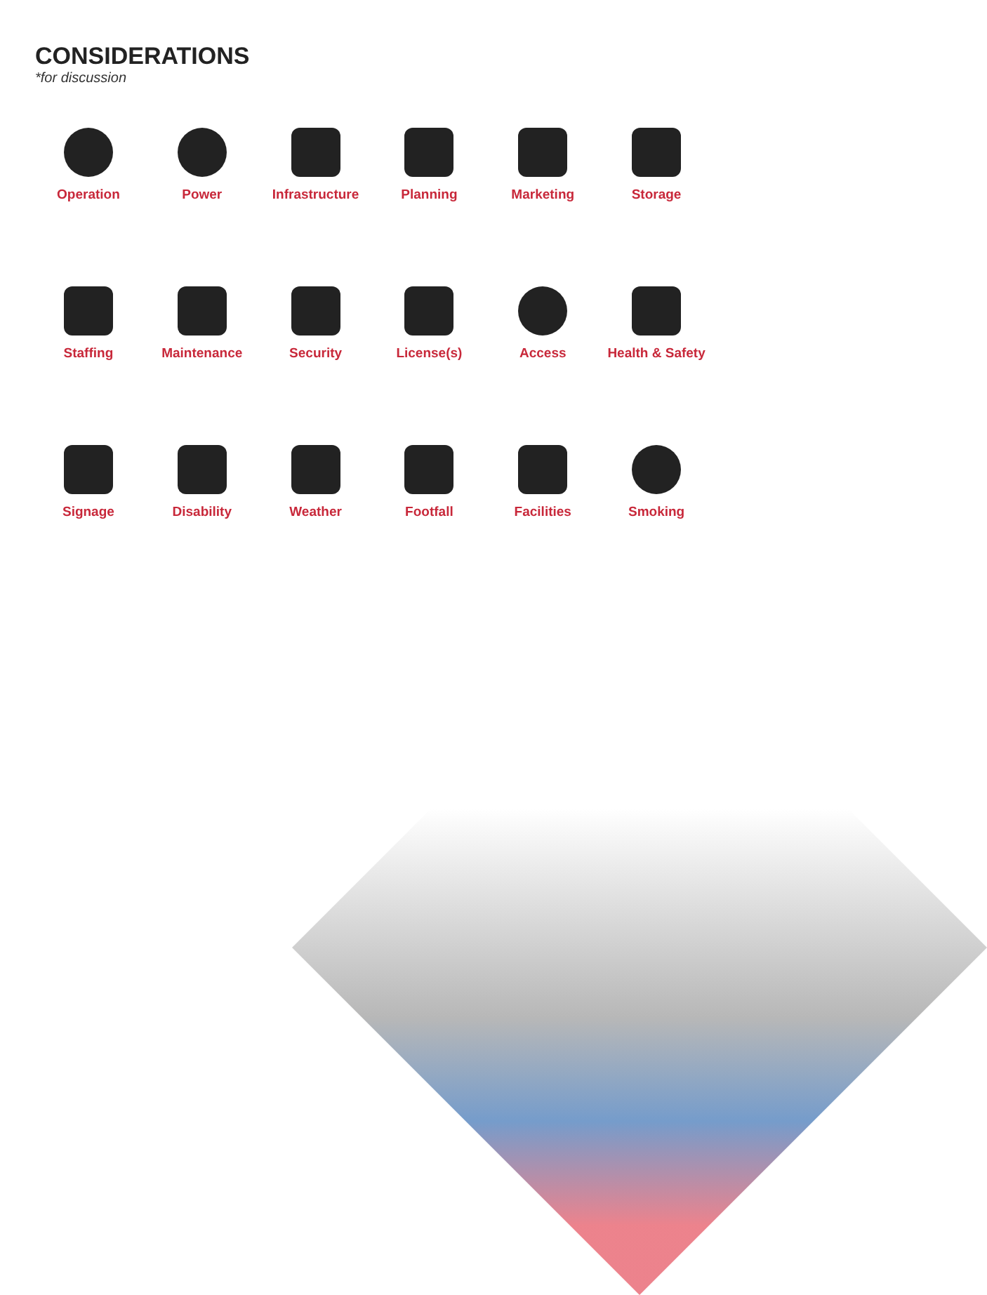CONSIDERATIONS
*for discussion
Operation
Power
Infrastructure
Planning
Marketing
Storage
Staffing
Maintenance
Security
License(s)
Access
Health & Safety
Signage
Disability
Weather
Footfall
Facilities
Smoking